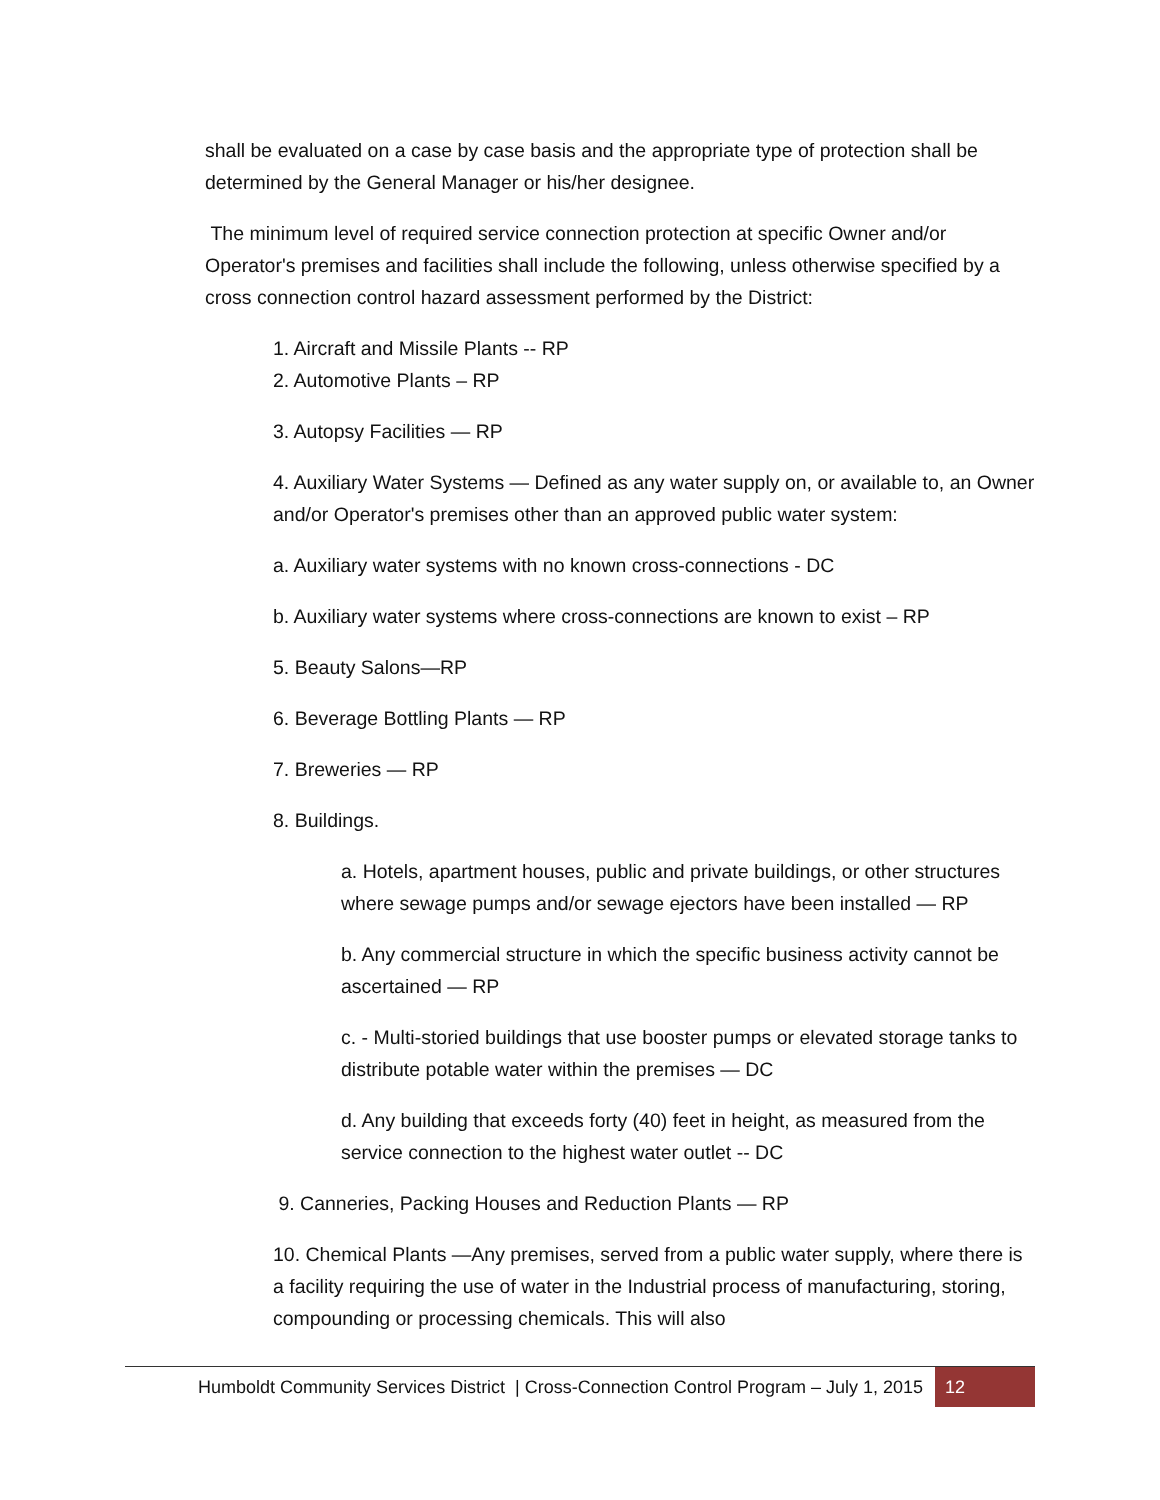shall be evaluated on a case by case basis and the appropriate type of protection shall be determined by the General Manager or his/her designee.
The minimum level of required service connection protection at specific Owner and/or Operator's premises and facilities shall include the following, unless otherwise specified by a cross connection control hazard assessment performed by the District:
1. Aircraft and Missile Plants -- RP
2. Automotive Plants – RP
3. Autopsy Facilities — RP
4. Auxiliary Water Systems — Defined as any water supply on, or available to, an Owner and/or Operator's premises other than an approved public water system:
a. Auxiliary water systems with no known cross-connections - DC
b. Auxiliary water systems where cross-connections are known to exist – RP
5. Beauty Salons—RP
6. Beverage Bottling Plants — RP
7. Breweries — RP
8. Buildings.
a. Hotels, apartment houses, public and private buildings, or other structures where sewage pumps and/or sewage ejectors have been installed — RP
b. Any commercial structure in which the specific business activity cannot be ascertained — RP
c. - Multi-storied buildings that use booster pumps or elevated storage tanks to distribute potable water within the premises — DC
d. Any building that exceeds forty (40) feet in height, as measured from the service connection to the highest water outlet -- DC
9. Canneries, Packing Houses and Reduction Plants — RP
10. Chemical Plants —Any premises, served from a public water supply, where there is a facility requiring the use of water in the Industrial process of manufacturing, storing, compounding or processing chemicals. This will also
Humboldt Community Services District | Cross-Connection Control Program – July 1, 2015 12